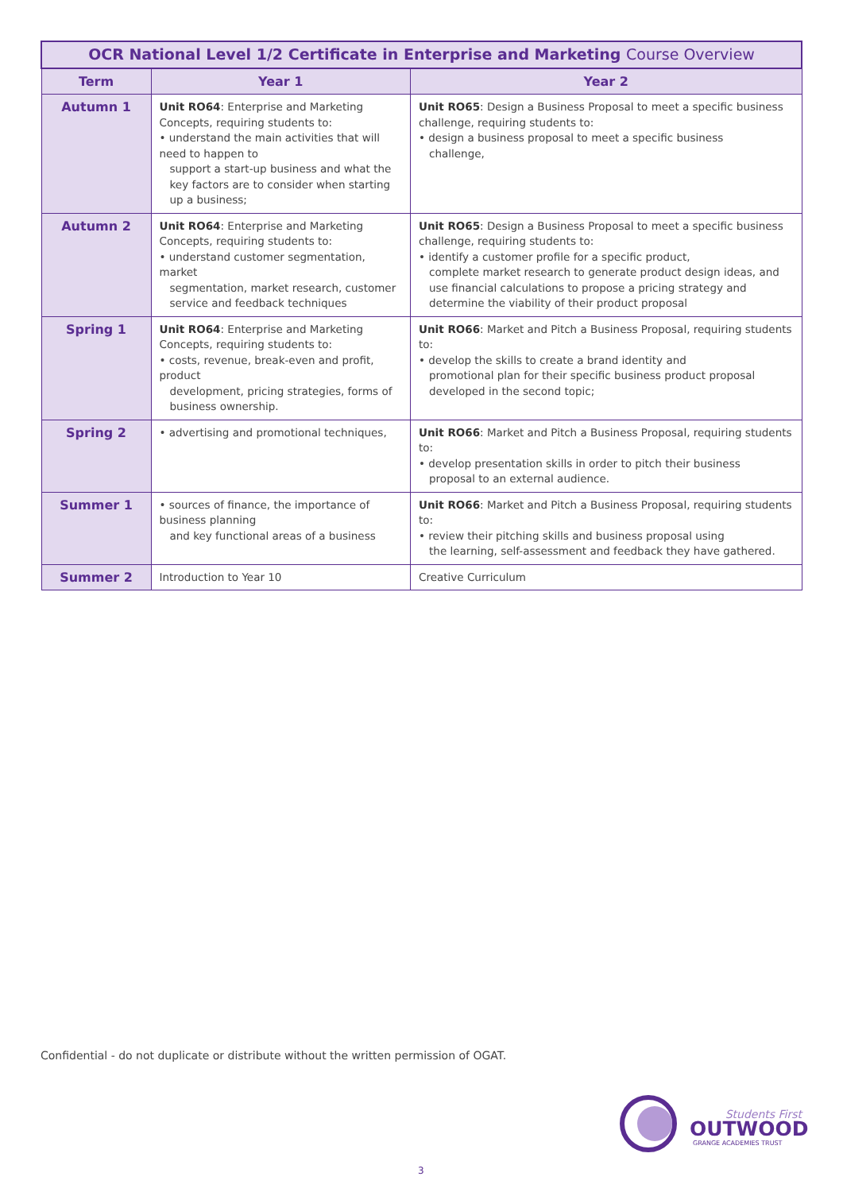| OCR National Level 1/2 Certificate in Enterprise and Marketing Course Overview | | |
| --- | --- | --- |
| Term | Year 1 | Year 2 |
| Autumn 1 | Unit RO64 : Enterprise and Marketing Concepts, requiring students to: • understand the main activities that will need to happen to support a start-up business and what the key factors are to consider when starting up a business; | Unit RO65 : Design a Business Proposal to meet a specific business challenge, requiring students to: • design a business proposal to meet a specific business challenge, |
| Autumn 2 | Unit RO64 : Enterprise and Marketing Concepts, requiring students to: • understand customer segmentation, market segmentation, market research, customer service and feedback techniques | Unit RO65 : Design a Business Proposal to meet a specific business challenge, requiring students to: • identify a customer profile for a specific product, complete market research to generate product design ideas, and use financial calculations to propose a pricing strategy and determine the viability of their product proposal |
| Spring 1 | Unit RO64 : Enterprise and Marketing Concepts, requiring students to: • costs, revenue, break-even and profit, product development, pricing strategies, forms of business ownership. | Unit RO66 : Market and Pitch a Business Proposal, requiring students to: • develop the skills to create a brand identity and promotional plan for their specific business product proposal developed in the second topic; |
| Spring 2 | • advertising and promotional techniques, | Unit RO66 : Market and Pitch a Business Proposal, requiring students to: • develop presentation skills in order to pitch their business proposal to an external audience. |
| Summer 1 | • sources of finance, the importance of business planning and key functional areas of a business | Unit RO66 : Market and Pitch a Business Proposal, requiring students to: • review their pitching skills and business proposal using the learning, self-assessment and feedback they have gathered. |
| Summer 2 | Introduction to Year 10 | Creative Curriculum |
Confidential - do not duplicate or distribute without the written permission of OGAT.
Students First
OUTWOOD
GRANGE ACADEMIES TRUST
3